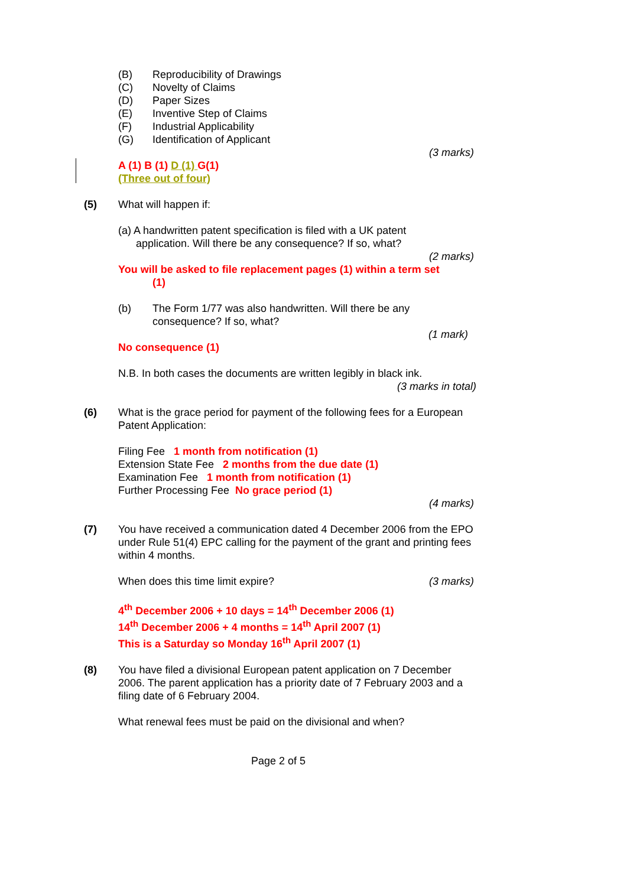(B) Reproducibility of Drawings
(C) Novelty of Claims
(D) Paper Sizes
(E) Inventive Step of Claims
(F) Industrial Applicability
(G) Identification of Applicant
(3 marks)
A (1) B (1) D (1) G(1)
(Three out of four)
(5) What will happen if:
(a) A handwritten patent specification is filed with a UK patent
application. Will there be any consequence? If so, what?
(2 marks)
You will be asked to file replacement pages (1) within a term set
(1)
(b) The Form 1/77 was also handwritten. Will there be any consequence? If so, what?
(1 mark)
No consequence (1)
N.B. In both cases the documents are written legibly in black ink.
(3 marks in total)
(6) What is the grace period for payment of the following fees for a European Patent Application:
Filing Fee 1 month from notification (1)
Extension State Fee 2 months from the due date (1)
Examination Fee 1 month from notification (1)
Further Processing Fee No grace period (1)
(4 marks)
(7) You have received a communication dated 4 December 2006 from the EPO under Rule 51(4) EPC calling for the payment of the grant and printing fees within 4 months.
When does this time limit expire? (3 marks)
4<sup>th</sup> December 2006 + 10 days = 14<sup>th</sup> December 2006 (1)
14<sup>th</sup> December 2006 + 4 months = 14<sup>th</sup> April 2007 (1)
This is a Saturday so Monday 16<sup>th</sup> April 2007 (1)
(8) You have filed a divisional European patent application on 7 December 2006. The parent application has a priority date of 7 February 2003 and a filing date of 6 February 2004.
What renewal fees must be paid on the divisional and when?
Page 2 of 5